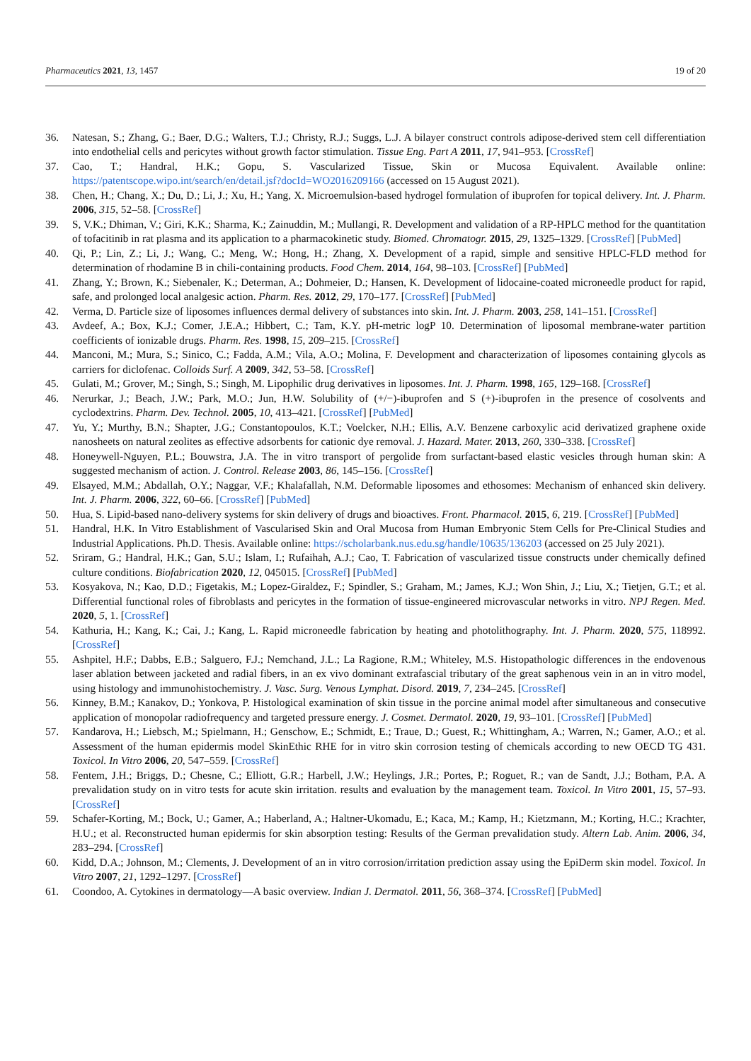Pharmaceutics 2021, 13, 1457 19 of 20
36. Natesan, S.; Zhang, G.; Baer, D.G.; Walters, T.J.; Christy, R.J.; Suggs, L.J. A bilayer construct controls adipose-derived stem cell differentiation into endothelial cells and pericytes without growth factor stimulation. Tissue Eng. Part A 2011, 17, 941–953. [CrossRef]
37. Cao, T.; Handral, H.K.; Gopu, S. Vascularized Tissue, Skin or Mucosa Equivalent. Available online: https://patentscope.wipo.int/search/en/detail.jsf?docId=WO2016209166 (accessed on 15 August 2021).
38. Chen, H.; Chang, X.; Du, D.; Li, J.; Xu, H.; Yang, X. Microemulsion-based hydrogel formulation of ibuprofen for topical delivery. Int. J. Pharm. 2006, 315, 52–58. [CrossRef]
39. S, V.K.; Dhiman, V.; Giri, K.K.; Sharma, K.; Zainuddin, M.; Mullangi, R. Development and validation of a RP-HPLC method for the quantitation of tofacitinib in rat plasma and its application to a pharmacokinetic study. Biomed. Chromatogr. 2015, 29, 1325–1329. [CrossRef] [PubMed]
40. Qi, P.; Lin, Z.; Li, J.; Wang, C.; Meng, W.; Hong, H.; Zhang, X. Development of a rapid, simple and sensitive HPLC-FLD method for determination of rhodamine B in chili-containing products. Food Chem. 2014, 164, 98–103. [CrossRef] [PubMed]
41. Zhang, Y.; Brown, K.; Siebenaler, K.; Determan, A.; Dohmeier, D.; Hansen, K. Development of lidocaine-coated microneedle product for rapid, safe, and prolonged local analgesic action. Pharm. Res. 2012, 29, 170–177. [CrossRef] [PubMed]
42. Verma, D. Particle size of liposomes influences dermal delivery of substances into skin. Int. J. Pharm. 2003, 258, 141–151. [CrossRef]
43. Avdeef, A.; Box, K.J.; Comer, J.E.A.; Hibbert, C.; Tam, K.Y. pH-metric logP 10. Determination of liposomal membrane-water partition coefficients of ionizable drugs. Pharm. Res. 1998, 15, 209–215. [CrossRef]
44. Manconi, M.; Mura, S.; Sinico, C.; Fadda, A.M.; Vila, A.O.; Molina, F. Development and characterization of liposomes containing glycols as carriers for diclofenac. Colloids Surf. A 2009, 342, 53–58. [CrossRef]
45. Gulati, M.; Grover, M.; Singh, S.; Singh, M. Lipophilic drug derivatives in liposomes. Int. J. Pharm. 1998, 165, 129–168. [CrossRef]
46. Nerurkar, J.; Beach, J.W.; Park, M.O.; Jun, H.W. Solubility of (+/−)-ibuprofen and S (+)-ibuprofen in the presence of cosolvents and cyclodextrins. Pharm. Dev. Technol. 2005, 10, 413–421. [CrossRef] [PubMed]
47. Yu, Y.; Murthy, B.N.; Shapter, J.G.; Constantopoulos, K.T.; Voelcker, N.H.; Ellis, A.V. Benzene carboxylic acid derivatized graphene oxide nanosheets on natural zeolites as effective adsorbents for cationic dye removal. J. Hazard. Mater. 2013, 260, 330–338. [CrossRef]
48. Honeywell-Nguyen, P.L.; Bouwstra, J.A. The in vitro transport of pergolide from surfactant-based elastic vesicles through human skin: A suggested mechanism of action. J. Control. Release 2003, 86, 145–156. [CrossRef]
49. Elsayed, M.M.; Abdallah, O.Y.; Naggar, V.F.; Khalafallah, N.M. Deformable liposomes and ethosomes: Mechanism of enhanced skin delivery. Int. J. Pharm. 2006, 322, 60–66. [CrossRef] [PubMed]
50. Hua, S. Lipid-based nano-delivery systems for skin delivery of drugs and bioactives. Front. Pharmacol. 2015, 6, 219. [CrossRef] [PubMed]
51. Handral, H.K. In Vitro Establishment of Vascularised Skin and Oral Mucosa from Human Embryonic Stem Cells for Pre-Clinical Studies and Industrial Applications. Ph.D. Thesis. Available online: https://scholarbank.nus.edu.sg/handle/10635/136203 (accessed on 25 July 2021).
52. Sriram, G.; Handral, H.K.; Gan, S.U.; Islam, I.; Rufaihah, A.J.; Cao, T. Fabrication of vascularized tissue constructs under chemically defined culture conditions. Biofabrication 2020, 12, 045015. [CrossRef] [PubMed]
53. Kosyakova, N.; Kao, D.D.; Figetakis, M.; Lopez-Giraldez, F.; Spindler, S.; Graham, M.; James, K.J.; Won Shin, J.; Liu, X.; Tietjen, G.T.; et al. Differential functional roles of fibroblasts and pericytes in the formation of tissue-engineered microvascular networks in vitro. NPJ Regen. Med. 2020, 5, 1. [CrossRef]
54. Kathuria, H.; Kang, K.; Cai, J.; Kang, L. Rapid microneedle fabrication by heating and photolithography. Int. J. Pharm. 2020, 575, 118992. [CrossRef]
55. Ashpitel, H.F.; Dabbs, E.B.; Salguero, F.J.; Nemchand, J.L.; La Ragione, R.M.; Whiteley, M.S. Histopathologic differences in the endovenous laser ablation between jacketed and radial fibers, in an ex vivo dominant extrafascial tributary of the great saphenous vein in an in vitro model, using histology and immunohistochemistry. J. Vasc. Surg. Venous Lymphat. Disord. 2019, 7, 234–245. [CrossRef]
56. Kinney, B.M.; Kanakov, D.; Yonkova, P. Histological examination of skin tissue in the porcine animal model after simultaneous and consecutive application of monopolar radiofrequency and targeted pressure energy. J. Cosmet. Dermatol. 2020, 19, 93–101. [CrossRef] [PubMed]
57. Kandarova, H.; Liebsch, M.; Spielmann, H.; Genschow, E.; Schmidt, E.; Traue, D.; Guest, R.; Whittingham, A.; Warren, N.; Gamer, A.O.; et al. Assessment of the human epidermis model SkinEthic RHE for in vitro skin corrosion testing of chemicals according to new OECD TG 431. Toxicol. In Vitro 2006, 20, 547–559. [CrossRef]
58. Fentem, J.H.; Briggs, D.; Chesne, C.; Elliott, G.R.; Harbell, J.W.; Heylings, J.R.; Portes, P.; Roguet, R.; van de Sandt, J.J.; Botham, P.A. A prevalidation study on in vitro tests for acute skin irritation. results and evaluation by the management team. Toxicol. In Vitro 2001, 15, 57–93. [CrossRef]
59. Schafer-Korting, M.; Bock, U.; Gamer, A.; Haberland, A.; Haltner-Ukomadu, E.; Kaca, M.; Kamp, H.; Kietzmann, M.; Korting, H.C.; Krachter, H.U.; et al. Reconstructed human epidermis for skin absorption testing: Results of the German prevalidation study. Altern Lab. Anim. 2006, 34, 283–294. [CrossRef]
60. Kidd, D.A.; Johnson, M.; Clements, J. Development of an in vitro corrosion/irritation prediction assay using the EpiDerm skin model. Toxicol. In Vitro 2007, 21, 1292–1297. [CrossRef]
61. Coondoo, A. Cytokines in dermatology—A basic overview. Indian J. Dermatol. 2011, 56, 368–374. [CrossRef] [PubMed]